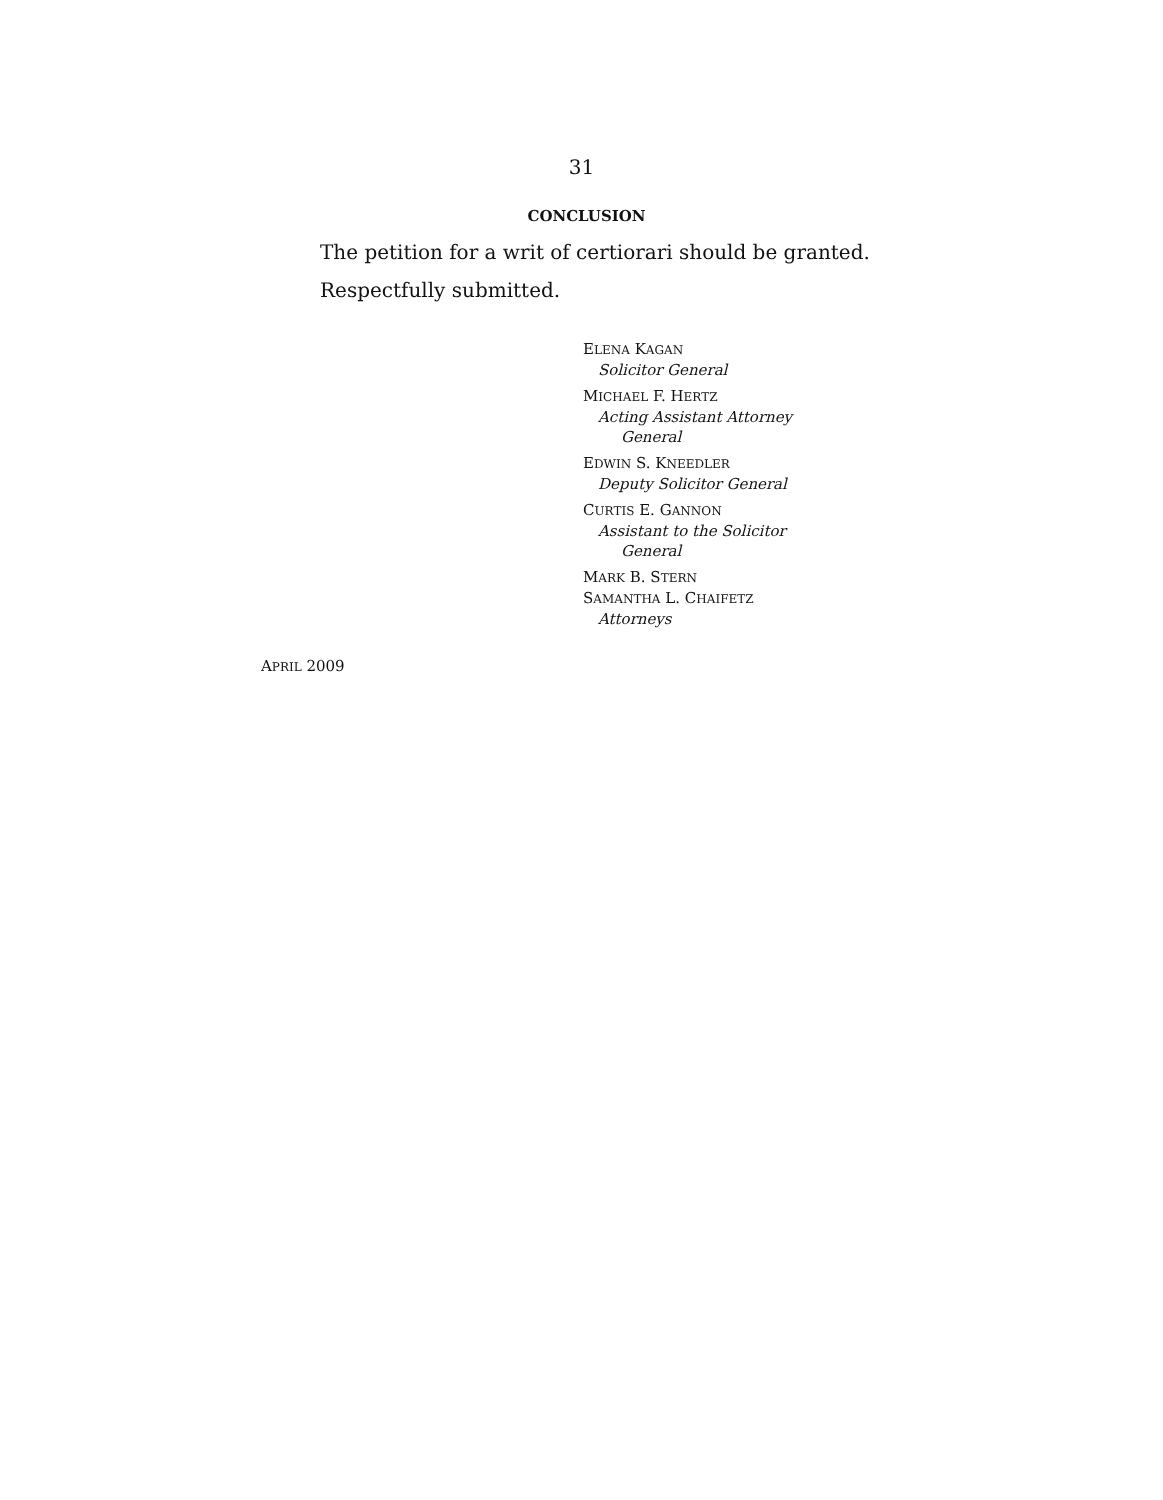31
CONCLUSION
The petition for a writ of certiorari should be granted.
Respectfully submitted.
ELENA KAGAN
Solicitor General
MICHAEL F. HERTZ
Acting Assistant Attorney
General
EDWIN S. KNEEDLER
Deputy Solicitor General
CURTIS E. GANNON
Assistant to the Solicitor
General
MARK B. STERN
SAMANTHA L. CHAIFETZ
Attorneys
APRIL 2009